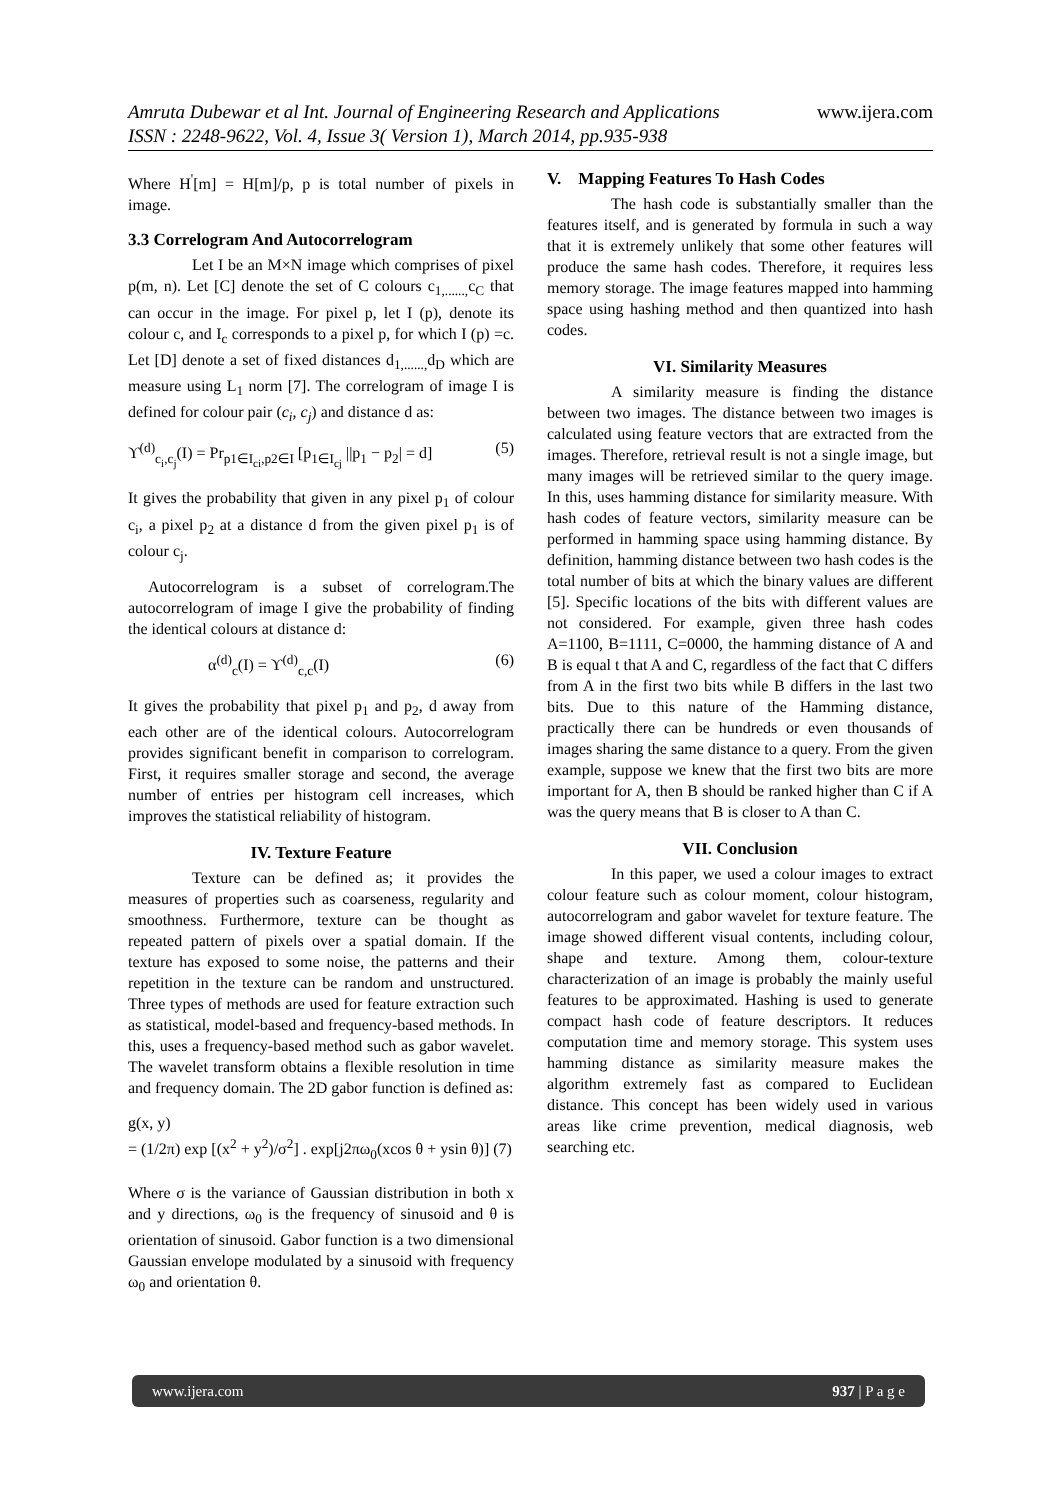Amruta Dubewar et al Int. Journal of Engineering Research and Applications www.ijera.com
ISSN : 2248-9622, Vol. 4, Issue 3( Version 1), March 2014, pp.935-938
Where H<sup>'</sup>[m] = H[m]/p, p is total number of pixels in image.
3.3 Correlogram And Autocorrelogram
Let I be an M×N image which comprises of pixel p(m, n). Let [C] denote the set of C colours c<sub>1,......,</sub>c<sub>C</sub> that can occur in the image. For pixel p, let I (p), denote its colour c, and I<sub>c</sub> corresponds to a pixel p, for which I (p) =c. Let [D] denote a set of fixed distances d<sub>1,......,</sub>d<sub>D</sub> which are measure using L<sub>1</sub> norm [7]. The correlogram of image I is defined for colour pair (c<sub>i</sub>, c<sub>j</sub>) and distance d as:
ϒ<sup>(d)</sup><sub>c<sub>i</sub>,c<sub>j</sub></sub>(I) = Pr<sub>p1∈I<sub>ci</sub>,p2∈I</sub> [p<sub>1∈I<sub>cj</sub></sub> ||p<sub>1</sub> − p<sub>2</sub>| = d] (5)
It gives the probability that given in any pixel p<sub>1</sub> of colour c<sub>i</sub>, a pixel p<sub>2</sub> at a distance d from the given pixel p<sub>1</sub> is of colour c<sub>j</sub>.
Autocorrelogram is a subset of correlogram.The autocorrelogram of image I give the probability of finding the identical colours at distance d:
α<sup>(d)</sup><sub>c</sub>(I) = ϒ<sup>(d)</sup><sub>c,c</sub>(I) (6)
It gives the probability that pixel p<sub>1</sub> and p<sub>2</sub>, d away from each other are of the identical colours. Autocorrelogram provides significant benefit in comparison to correlogram. First, it requires smaller storage and second, the average number of entries per histogram cell increases, which improves the statistical reliability of histogram.
IV. Texture Feature
Texture can be defined as; it provides the measures of properties such as coarseness, regularity and smoothness. Furthermore, texture can be thought as repeated pattern of pixels over a spatial domain. If the texture has exposed to some noise, the patterns and their repetition in the texture can be random and unstructured. Three types of methods are used for feature extraction such as statistical, model-based and frequency-based methods. In this, uses a frequency-based method such as gabor wavelet. The wavelet transform obtains a flexible resolution in time and frequency domain. The 2D gabor function is defined as:
g(x, y)
= (1/2π) exp [(x<sup>2</sup> + y<sup>2</sup>)/σ<sup>2</sup>] . exp[j2πω<sub>0</sub>(xcos θ + ysin θ)] (7)
Where σ is the variance of Gaussian distribution in both x and y directions, ω<sub>0</sub> is the frequency of sinusoid and θ is orientation of sinusoid. Gabor function is a two dimensional Gaussian envelope modulated by a sinusoid with frequency ω<sub>0</sub> and orientation θ.
V. Mapping Features To Hash Codes
The hash code is substantially smaller than the features itself, and is generated by formula in such a way that it is extremely unlikely that some other features will produce the same hash codes. Therefore, it requires less memory storage. The image features mapped into hamming space using hashing method and then quantized into hash codes.
VI. Similarity Measures
A similarity measure is finding the distance between two images. The distance between two images is calculated using feature vectors that are extracted from the images. Therefore, retrieval result is not a single image, but many images will be retrieved similar to the query image. In this, uses hamming distance for similarity measure. With hash codes of feature vectors, similarity measure can be performed in hamming space using hamming distance. By definition, hamming distance between two hash codes is the total number of bits at which the binary values are different [5]. Specific locations of the bits with different values are not considered. For example, given three hash codes A=1100, B=1111, C=0000, the hamming distance of A and B is equal t that A and C, regardless of the fact that C differs from A in the first two bits while B differs in the last two bits. Due to this nature of the Hamming distance, practically there can be hundreds or even thousands of images sharing the same distance to a query. From the given example, suppose we knew that the first two bits are more important for A, then B should be ranked higher than C if A was the query means that B is closer to A than C.
VII. Conclusion
In this paper, we used a colour images to extract colour feature such as colour moment, colour histogram, autocorrelogram and gabor wavelet for texture feature. The image showed different visual contents, including colour, shape and texture. Among them, colour-texture characterization of an image is probably the mainly useful features to be approximated. Hashing is used to generate compact hash code of feature descriptors. It reduces computation time and memory storage. This system uses hamming distance as similarity measure makes the algorithm extremely fast as compared to Euclidean distance. This concept has been widely used in various areas like crime prevention, medical diagnosis, web searching etc.
www.ijera.com 937 | P a g e